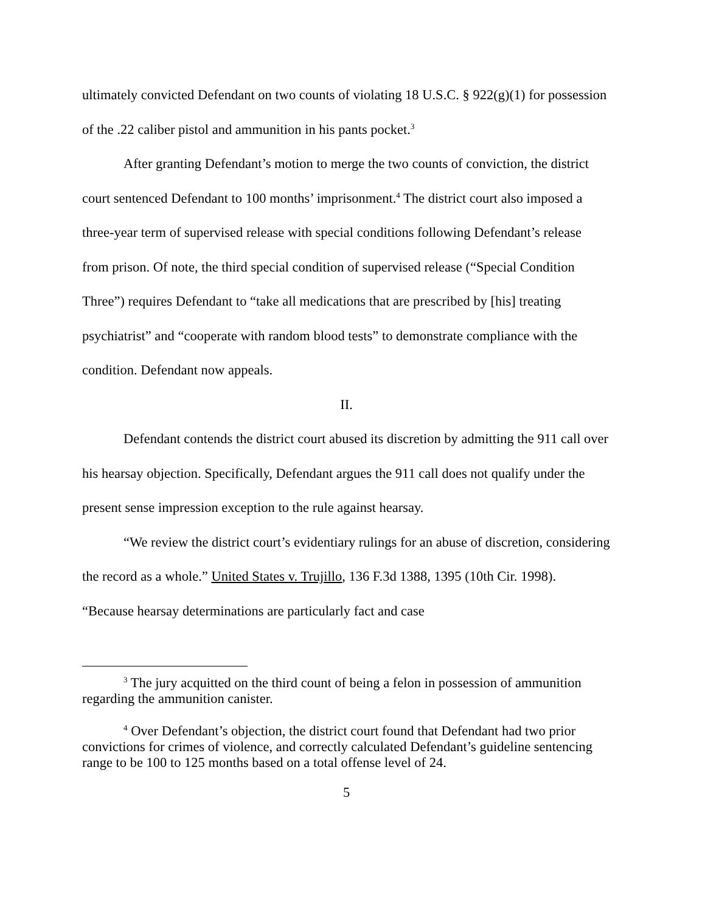ultimately convicted Defendant on two counts of violating 18 U.S.C. § 922(g)(1) for possession of the .22 caliber pistol and ammunition in his pants pocket.<sup>3</sup>
After granting Defendant’s motion to merge the two counts of conviction, the district court sentenced Defendant to 100 months’ imprisonment.<sup>4</sup> The district court also imposed a three-year term of supervised release with special conditions following Defendant’s release from prison. Of note, the third special condition of supervised release (“Special Condition Three”) requires Defendant to “take all medications that are prescribed by [his] treating psychiatrist” and “cooperate with random blood tests” to demonstrate compliance with the condition. Defendant now appeals.
II.
Defendant contends the district court abused its discretion by admitting the 911 call over his hearsay objection. Specifically, Defendant argues the 911 call does not qualify under the present sense impression exception to the rule against hearsay.
“We review the district court’s evidentiary rulings for an abuse of discretion, considering the record as a whole.” United States v. Trujillo, 136 F.3d 1388, 1395 (10th Cir. 1998). “Because hearsay determinations are particularly fact and case
<sup>3</sup> The jury acquitted on the third count of being a felon in possession of ammunition regarding the ammunition canister.
<sup>4</sup> Over Defendant’s objection, the district court found that Defendant had two prior convictions for crimes of violence, and correctly calculated Defendant’s guideline sentencing range to be 100 to 125 months based on a total offense level of 24.
5